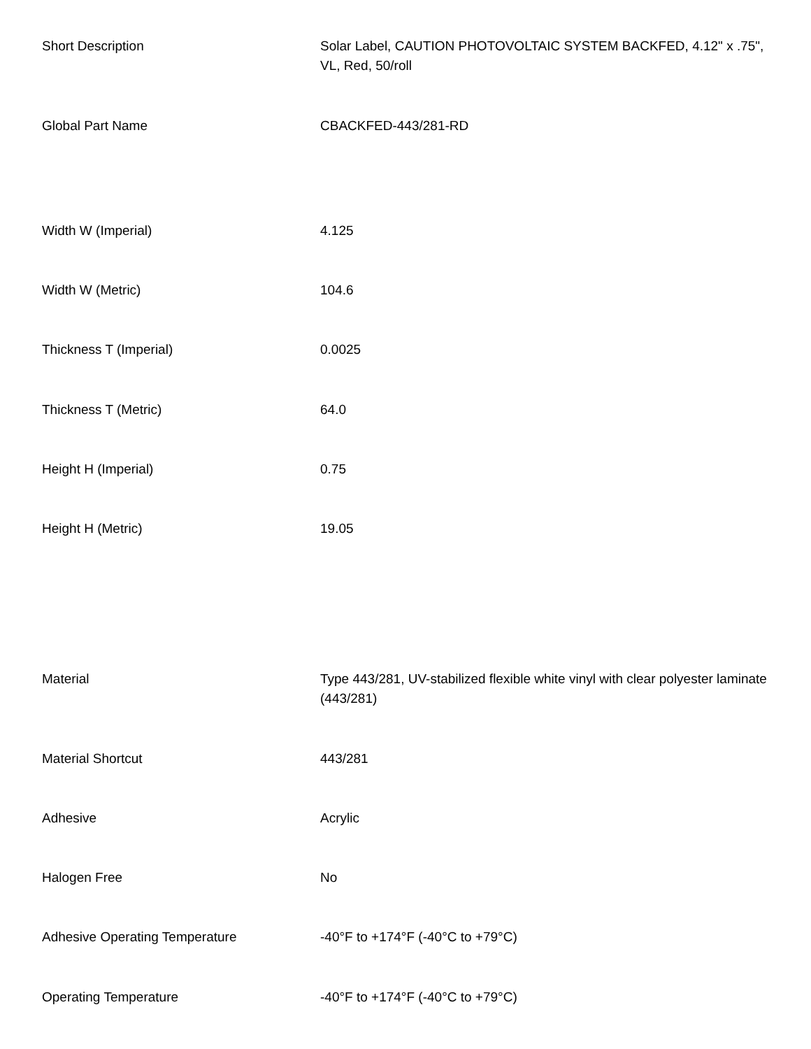| Short Description | Solar Label, CAUTION PHOTOVOLTAIC SYSTEM BACKFED, 4.12" x .75", VL, Red, 50/roll |
| Global Part Name | CBACKFED-443/281-RD |
| Width W (Imperial) | 4.125 |
| Width W (Metric) | 104.6 |
| Thickness T (Imperial) | 0.0025 |
| Thickness T (Metric) | 64.0 |
| Height H (Imperial) | 0.75 |
| Height H (Metric) | 19.05 |
| Material | Type 443/281, UV-stabilized flexible white vinyl with clear polyester laminate (443/281) |
| Material Shortcut | 443/281 |
| Adhesive | Acrylic |
| Halogen Free | No |
| Adhesive Operating Temperature | -40°F to +174°F (-40°C to +79°C) |
| Operating Temperature | -40°F to +174°F (-40°C to +79°C) |